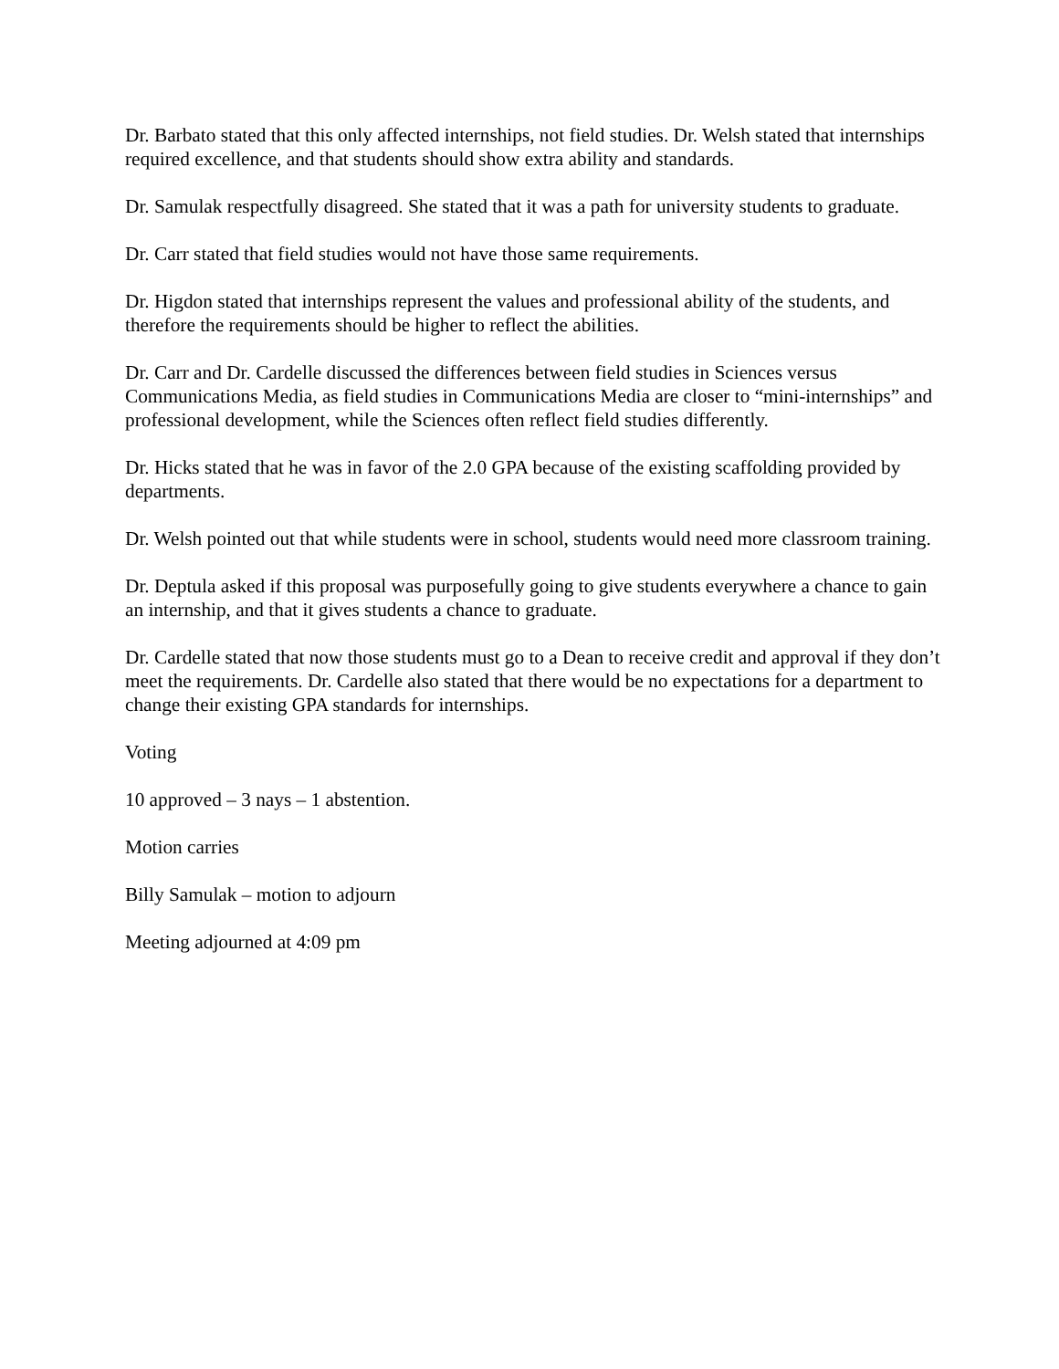Dr. Barbato stated that this only affected internships, not field studies. Dr. Welsh stated that internships required excellence, and that students should show extra ability and standards.
Dr. Samulak respectfully disagreed. She stated that it was a path for university students to graduate.
Dr. Carr stated that field studies would not have those same requirements.
Dr. Higdon stated that internships represent the values and professional ability of the students, and therefore the requirements should be higher to reflect the abilities.
Dr. Carr and Dr. Cardelle discussed the differences between field studies in Sciences versus Communications Media, as field studies in Communications Media are closer to “mini-internships” and professional development, while the Sciences often reflect field studies differently.
Dr. Hicks stated that he was in favor of the 2.0 GPA because of the existing scaffolding provided by departments.
Dr. Welsh pointed out that while students were in school, students would need more classroom training.
Dr. Deptula asked if this proposal was purposefully going to give students everywhere a chance to gain an internship, and that it gives students a chance to graduate.
Dr. Cardelle stated that now those students must go to a Dean to receive credit and approval if they don’t meet the requirements. Dr. Cardelle also stated that there would be no expectations for a department to change their existing GPA standards for internships.
Voting
10 approved – 3 nays – 1 abstention.
Motion carries
Billy Samulak – motion to adjourn
Meeting adjourned at 4:09 pm